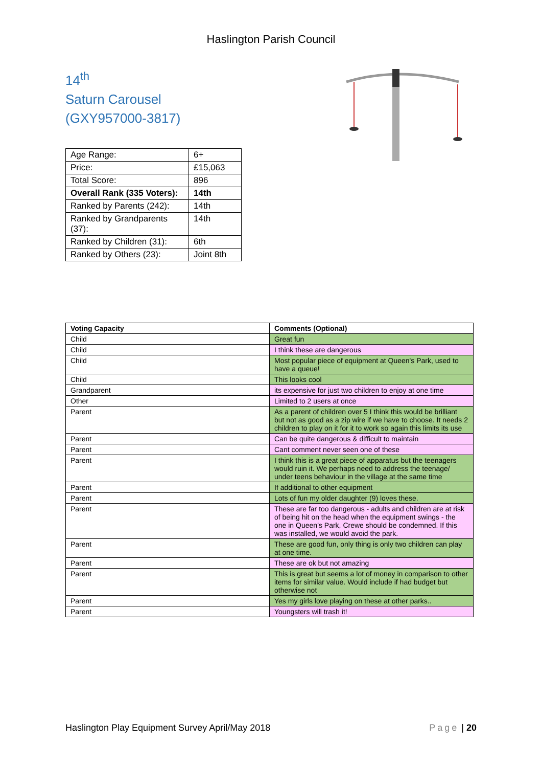Haslington Parish Council
14<sup>th</sup>
Saturn Carousel
(GXY957000-3817)
| Age Range: | 6+ |
| Price: | £15,063 |
| Total Score: | 896 |
| Overall Rank (335 Voters): | 14th |
| Ranked by Parents (242): | 14th |
| Ranked by Grandparents (37): | 14th |
| Ranked by Children (31): | 6th |
| Ranked by Others (23): | Joint 8th |
| Voting Capacity | Comments (Optional) |
| --- | --- |
| Child | Great fun |
| Child | I think these are dangerous |
| Child | Most popular piece of equipment at Queen's Park, used to have a queue! |
| Child | This looks cool |
| Grandparent | its expensive for just two children to enjoy at one time |
| Other | Limited to 2 users at once |
| Parent | As a parent of children over 5 I think this would be brilliant but not as good as a zip wire if we have to choose. It needs 2 children to play on it for it to work so again this limits its use |
| Parent | Can be quite dangerous & difficult to maintain |
| Parent | Cant comment never seen one of these |
| Parent | I think this is a great piece of apparatus but the teenagers would ruin it. We perhaps need to address the teenage/ under teens behaviour in the village at the same time |
| Parent | If additional to other equipment |
| Parent | Lots of fun my older daughter (9) loves these. |
| Parent | These are far too dangerous - adults and children are at risk of being hit on the head when the equipment swings - the one in Queen’s Park, Crewe should be condemned. If this was installed, we would avoid the park. |
| Parent | These are good fun, only thing is only two children can play at one time. |
| Parent | These are ok but not amazing |
| Parent | This is great but seems a lot of money in comparison to other items for similar value. Would include if had budget but otherwise not |
| Parent | Yes my girls love playing on these at other parks.. |
| Parent | Youngsters will trash it! |
Haslington Play Equipment Survey April/May 2018 Page | 20